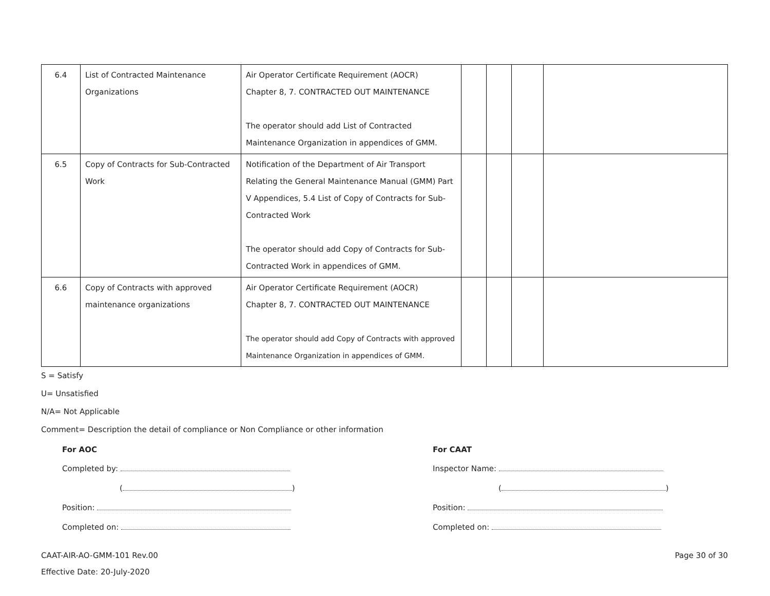| 6.4 | List of Contracted Maintenance Organizations | Air Operator Certificate Requirement (AOCR) Chapter 8, 7. CONTRACTED OUT MAINTENANCE The operator should add List of Contracted Maintenance Organization in appendices of GMM. | | | | |
| 6.5 | Copy of Contracts for Sub-Contracted Work | Notification of the Department of Air Transport Relating the General Maintenance Manual (GMM) Part V Appendices, 5.4 List of Copy of Contracts for Sub-Contracted Work The operator should add Copy of Contracts for Sub-Contracted Work in appendices of GMM. | | | | |
| 6.6 | Copy of Contracts with approved maintenance organizations | Air Operator Certificate Requirement (AOCR) Chapter 8, 7. CONTRACTED OUT MAINTENANCE The operator should add Copy of Contracts with approved Maintenance Organization in appendices of GMM. | | | | |
S = Satisfy
U= Unsatisfied
N/A= Not Applicable
Comment= Description the detail of compliance or Non Compliance or other information
For AOC
Completed by:
( )
Position:
Completed on:
For CAAT
Inspector Name:
( )
Position:
Completed on:
CAAT-AIR-AO-GMM-101 Rev.00
Effective Date: 20-July-2020
Page 30 of 30